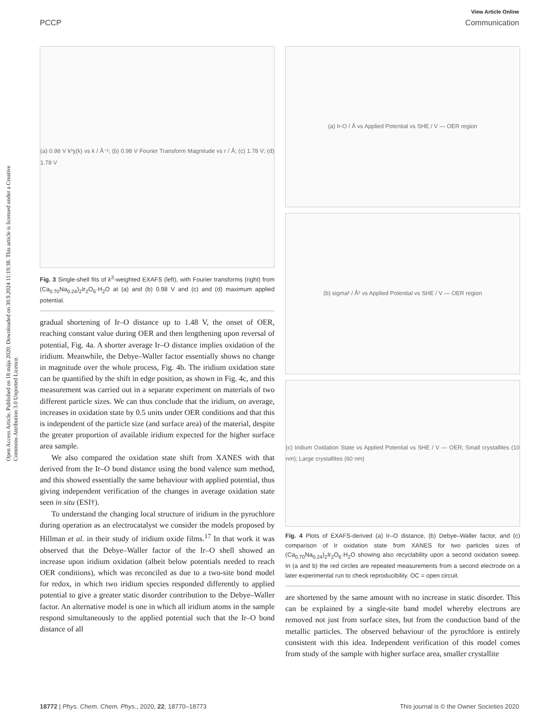View Article Online
PCCP Communication
Open Access Article. Published on 18 mája 2020. Downloaded on 30.9.2024 11:19:38. This article is licensed under a Creative Commons Attribution 3.0 Unported Licence.
(a) 0.98 V k³χ(k) vs k / Å⁻¹; (b) 0.98 V Fourier Transform Magnitude vs r / Å; (c) 1.78 V; (d) 1.78 V
Fig. 3 Single-shell fits of k<sup>3</sup>-weighted EXAFS (left), with Fourier transforms (right) from (Ca<sub>0.70</sub>Na<sub>0.24</sub>)<sub>2</sub>Ir<sub>2</sub>O<sub>6</sub>·H<sub>2</sub>O at (a) and (b) 0.98 V and (c) and (d) maximum applied potential.
gradual shortening of Ir–O distance up to 1.48 V, the onset of OER, reaching constant value during OER and then lengthening upon reversal of potential, Fig. 4a. A shorter average Ir–O distance implies oxidation of the iridium. Meanwhile, the Debye–Waller factor essentially shows no change in magnitude over the whole process, Fig. 4b. The iridium oxidation state can be quantified by the shift in edge position, as shown in Fig. 4c, and this measurement was carried out in a separate experiment on materials of two different particle sizes. We can thus conclude that the iridium, on average, increases in oxidation state by 0.5 units under OER conditions and that this is independent of the particle size (and surface area) of the material, despite the greater proportion of available iridium expected for the higher surface area sample.
We also compared the oxidation state shift from XANES with that derived from the Ir–O bond distance using the bond valence sum method, and this showed essentially the same behaviour with applied potential, thus giving independent verification of the changes in average oxidation state seen in situ (ESI†).
To understand the changing local structure of iridium in the pyrochlore during operation as an electrocatalyst we consider the models proposed by Hillman et al. in their study of iridium oxide films.<sup>17</sup> In that work it was observed that the Debye–Waller factor of the Ir–O shell showed an increase upon iridium oxidation (albeit below potentials needed to reach OER conditions), which was reconciled as due to a two-site bond model for redox, in which two iridium species responded differently to applied potential to give a greater static disorder contribution to the Debye–Waller factor. An alternative model is one in which all iridium atoms in the sample respond simultaneously to the applied potential such that the Ir–O bond distance of all
(a) Ir-O / Å vs Applied Potential vs SHE / V — OER region
(b) sigma² / Å² vs Applied Potential vs SHE / V — OER region
(c) Iridium Oxidation State vs Applied Potential vs SHE / V — OER; Small crystallites (10 nm); Large crystallites (60 nm)
Fig. 4 Plots of EXAFS-derived (a) Ir–O distance, (b) Debye–Waller factor, and (c) comparison of Ir oxidation state from XANES for two particles sizes of (Ca<sub>0.70</sub>Na<sub>0.24</sub>)<sub>2</sub>Ir<sub>2</sub>O<sub>6</sub>·H<sub>2</sub>O showing also recyclability upon a second oxidation sweep. In (a and b) the red circles are repeated measurements from a second electrode on a later experimental run to check reproducibility. OC = open circuit.
are shortened by the same amount with no increase in static disorder. This can be explained by a single-site band model whereby electrons are removed not just from surface sites, but from the conduction band of the metallic particles. The observed behaviour of the pyrochlore is entirely consistent with this idea. Independent verification of this model comes from study of the sample with higher surface area, smaller crystallite
18772 | Phys. Chem. Chem. Phys., 2020, 22, 18770–18773 This journal is © the Owner Societies 2020